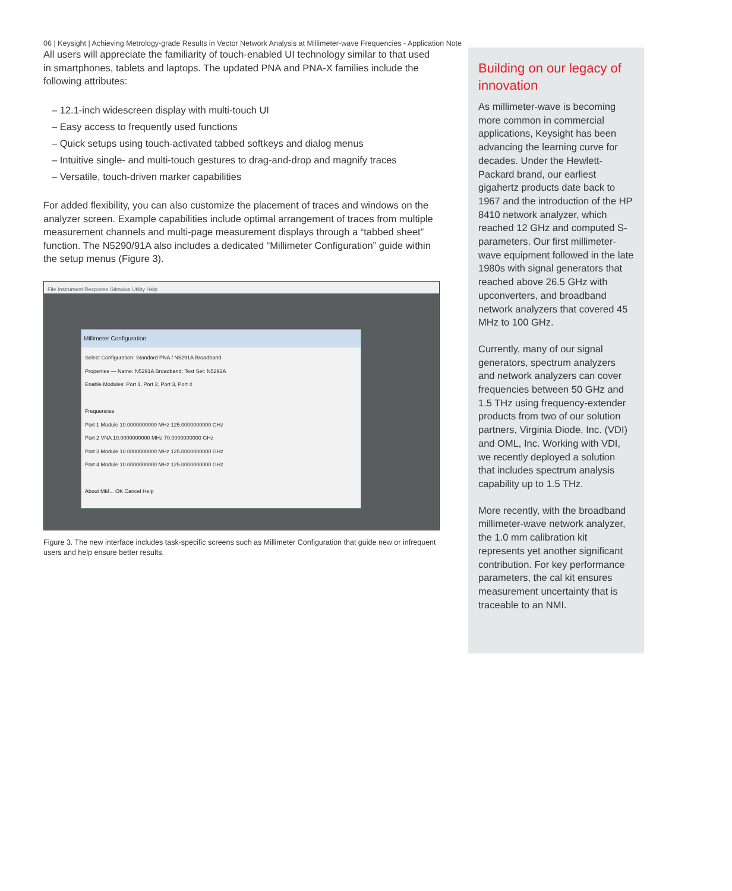06 | Keysight | Achieving Metrology-grade Results in Vector Network Analysis at Millimeter-wave Frequencies - Application Note
All users will appreciate the familiarity of touch-enabled UI technology similar to that used in smartphones, tablets and laptops. The updated PNA and PNA-X families include the following attributes:
– 12.1-inch widescreen display with multi-touch UI
– Easy access to frequently used functions
– Quick setups using touch-activated tabbed softkeys and dialog menus
– Intuitive single- and multi-touch gestures to drag-and-drop and magnify traces
– Versatile, touch-driven marker capabilities
For added flexibility, you can also customize the placement of traces and windows on the analyzer screen. Example capabilities include optimal arrangement of traces from multiple measurement channels and multi-page measurement displays through a “tabbed sheet” function. The N5290/91A also includes a dedicated “Millimeter Configuration” guide within the setup menus (Figure 3).
File Instrument Response Stimulus Utility Help
Millimeter Configuration
Select Configuration: Standard PNA / N5291A Broadband
Properties — Name: N5291A Broadband; Test Set: N5292A
Enable Modules: Port 1, Port 2, Port 3, Port 4
Frequencies
Port 1 Module 10.0000000000 MHz 125.0000000000 GHz
Port 2 VNA 10.0000000000 MHz 70.0000000000 GHz
Port 3 Module 10.0000000000 MHz 125.0000000000 GHz
Port 4 Module 10.0000000000 MHz 125.0000000000 GHz
About MM... OK Cancel Help
Figure 3. The new interface includes task-specific screens such as Millimeter Configuration that guide new or infrequent users and help ensure better results.
Building on our legacy of innovation
As millimeter-wave is becoming more common in commercial applications, Keysight has been advancing the learning curve for decades. Under the Hewlett-Packard brand, our earliest gigahertz products date back to 1967 and the introduction of the HP 8410 network analyzer, which reached 12 GHz and computed S-parameters. Our first millimeter-wave equipment followed in the late 1980s with signal generators that reached above 26.5 GHz with upconverters, and broadband network analyzers that covered 45 MHz to 100 GHz.
Currently, many of our signal generators, spectrum analyzers and network analyzers can cover frequencies between 50 GHz and 1.5 THz using frequency-extender products from two of our solution partners, Virginia Diode, Inc. (VDI) and OML, Inc. Working with VDI, we recently deployed a solution that includes spectrum analysis capability up to 1.5 THz.
More recently, with the broadband millimeter-wave network analyzer, the 1.0 mm calibration kit represents yet another significant contribution. For key performance parameters, the cal kit ensures measurement uncertainty that is traceable to an NMI.